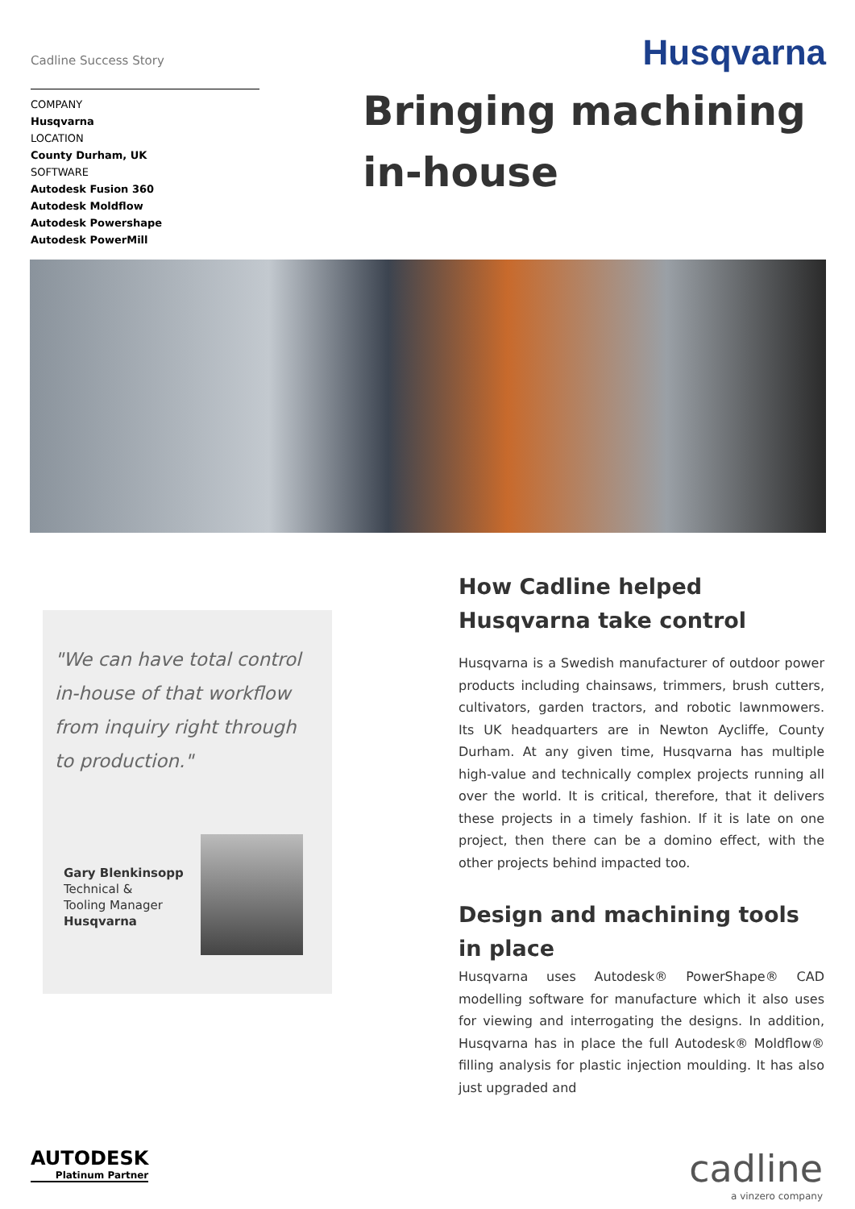Cadline Success Story
Husqvarna
COMPANY
Husqvarna
LOCATION
County Durham, UK
SOFTWARE
Autodesk Fusion 360
Autodesk Moldflow
Autodesk Powershape
Autodesk PowerMill
Bringing machining in-house
"We can have total control in-house of that workflow from inquiry right through to production."
Gary Blenkinsopp
Technical &
Tooling Manager
Husqvarna
How Cadline helped Husqvarna take control
Husqvarna is a Swedish manufacturer of outdoor power products including chainsaws, trimmers, brush cutters, cultivators, garden tractors, and robotic lawnmowers. Its UK headquarters are in Newton Aycliffe, County Durham. At any given time, Husqvarna has multiple high-value and technically complex projects running all over the world. It is critical, therefore, that it delivers these projects in a timely fashion. If it is late on one project, then there can be a domino effect, with the other projects behind impacted too.
Design and machining tools in place
Husqvarna uses Autodesk® PowerShape® CAD modelling software for manufacture which it also uses for viewing and interrogating the designs. In addition, Husqvarna has in place the full Autodesk® Moldflow® filling analysis for plastic injection moulding. It has also just upgraded and
AUTODESK
Platinum Partner
cadline
a vinzero company